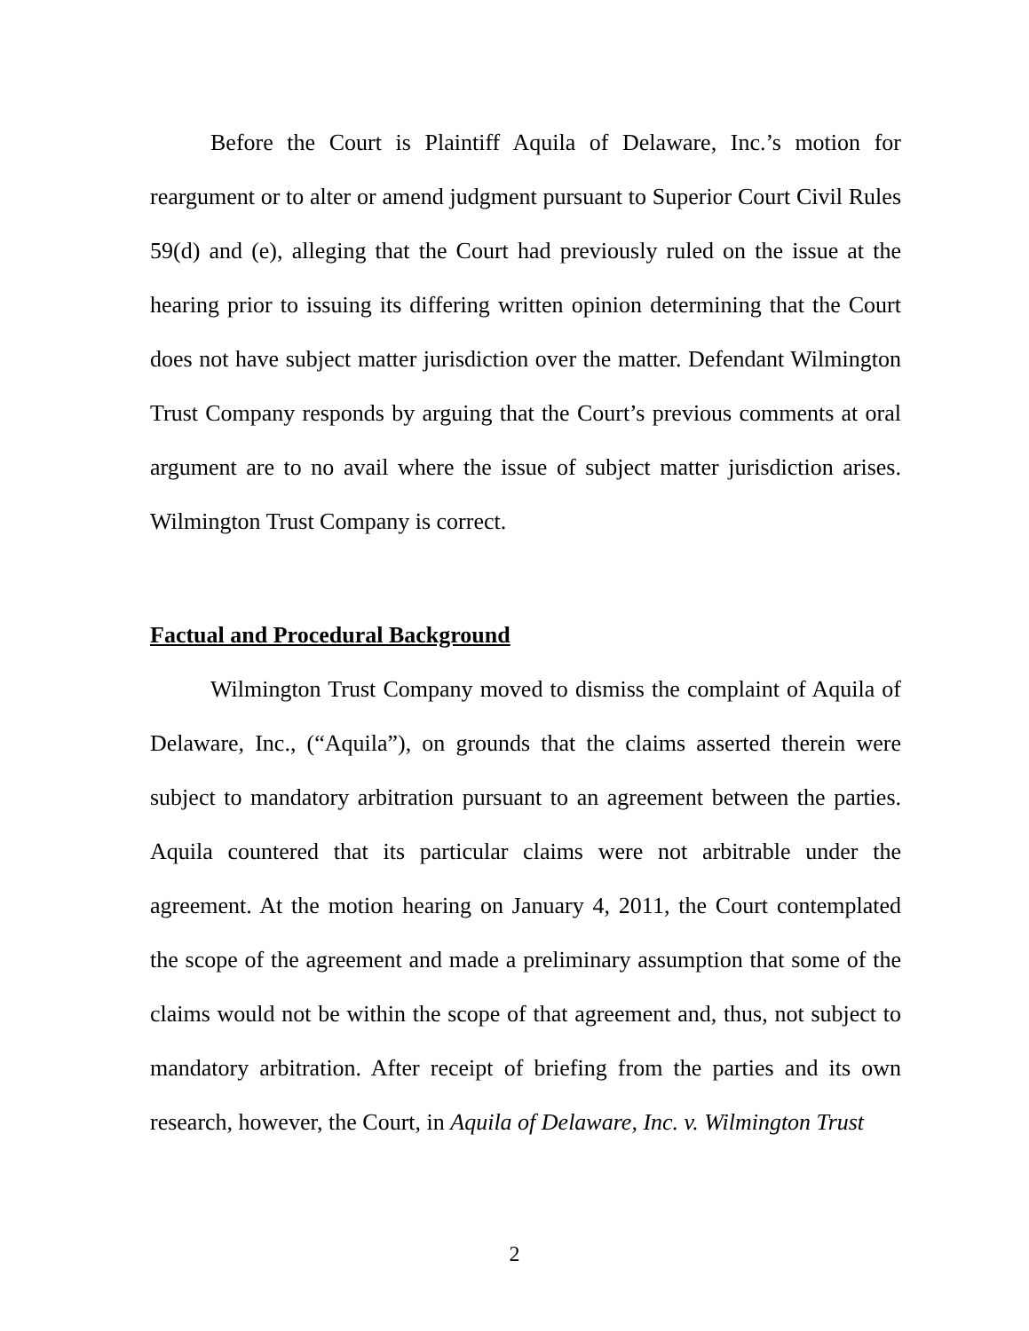Before the Court is Plaintiff Aquila of Delaware, Inc.’s motion for reargument or to alter or amend judgment pursuant to Superior Court Civil Rules 59(d) and (e), alleging that the Court had previously ruled on the issue at the hearing prior to issuing its differing written opinion determining that the Court does not have subject matter jurisdiction over the matter. Defendant Wilmington Trust Company responds by arguing that the Court’s previous comments at oral argument are to no avail where the issue of subject matter jurisdiction arises. Wilmington Trust Company is correct.
Factual and Procedural Background
Wilmington Trust Company moved to dismiss the complaint of Aquila of Delaware, Inc., (“Aquila”), on grounds that the claims asserted therein were subject to mandatory arbitration pursuant to an agreement between the parties. Aquila countered that its particular claims were not arbitrable under the agreement. At the motion hearing on January 4, 2011, the Court contemplated the scope of the agreement and made a preliminary assumption that some of the claims would not be within the scope of that agreement and, thus, not subject to mandatory arbitration. After receipt of briefing from the parties and its own research, however, the Court, in Aquila of Delaware, Inc. v. Wilmington Trust
2